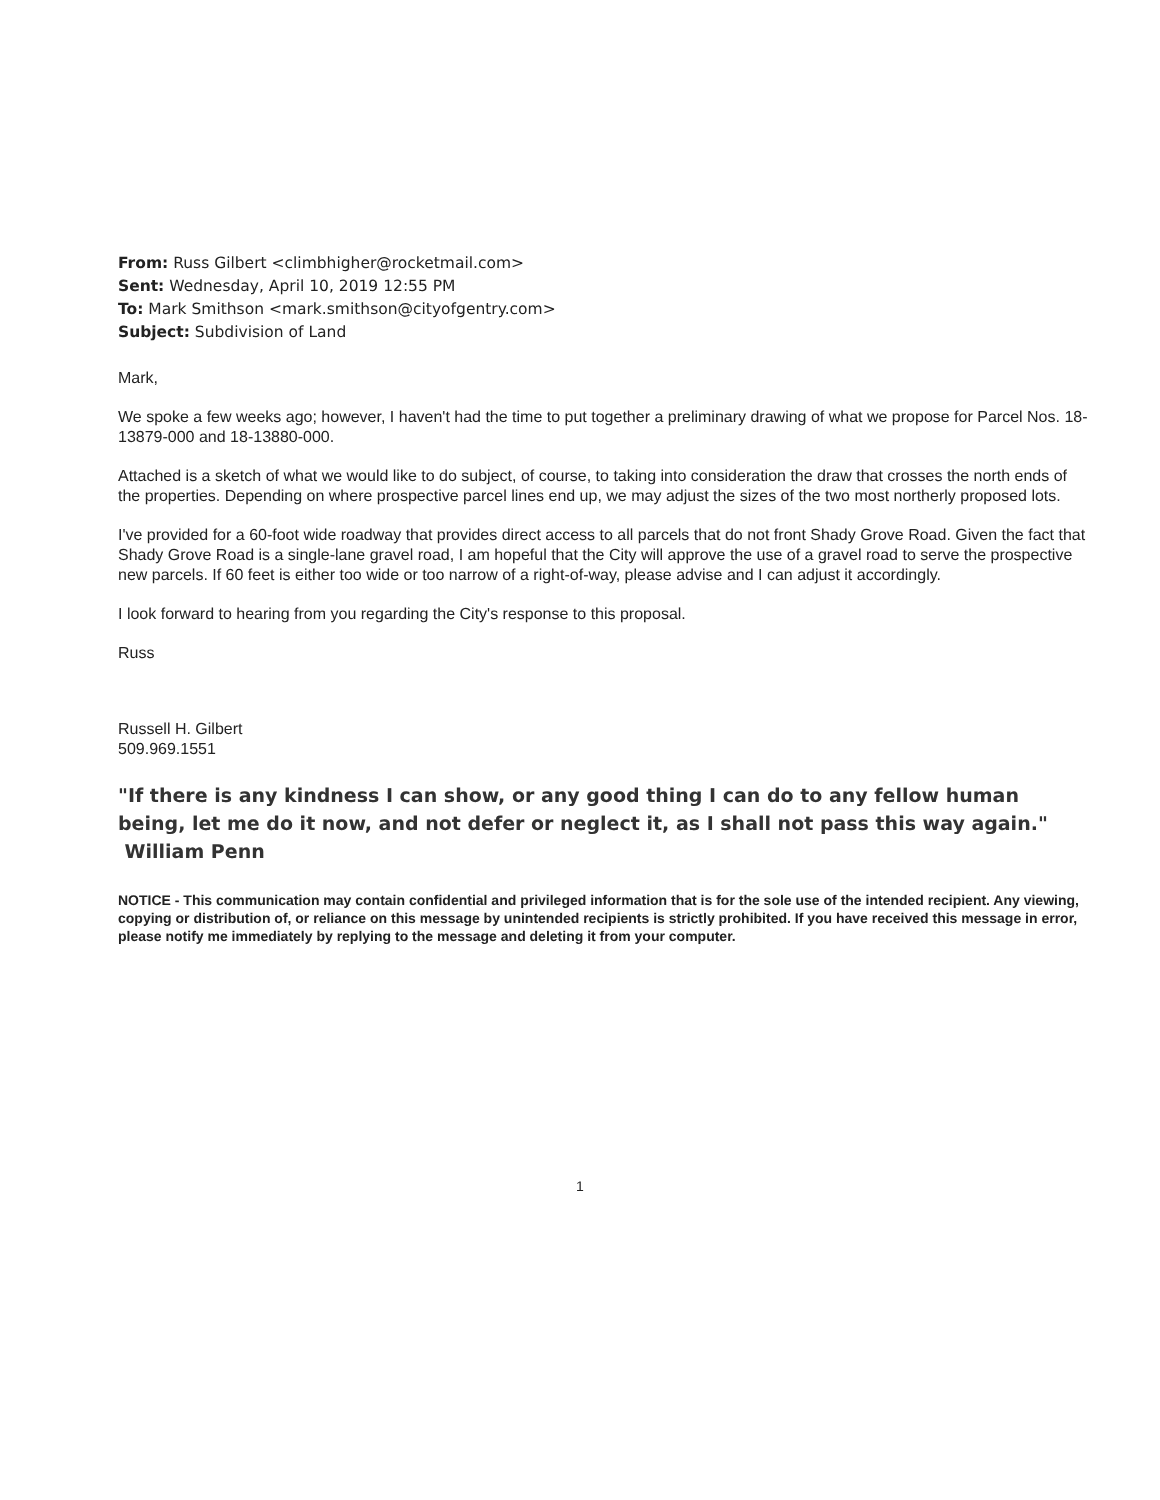From: Russ Gilbert <climbhigher@rocketmail.com>
Sent: Wednesday, April 10, 2019 12:55 PM
To: Mark Smithson <mark.smithson@cityofgentry.com>
Subject: Subdivision of Land
Mark,
We spoke a few weeks ago; however, I haven't had the time to put together a preliminary drawing of what we propose for Parcel Nos. 18-13879-000 and 18-13880-000.
Attached is a sketch of what we would like to do subject, of course, to taking into consideration the draw that crosses the north ends of the properties. Depending on where prospective parcel lines end up, we may adjust the sizes of the two most northerly proposed lots.
I've provided for a 60-foot wide roadway that provides direct access to all parcels that do not front Shady Grove Road. Given the fact that Shady Grove Road is a single-lane gravel road, I am hopeful that the City will approve the use of a gravel road to serve the prospective new parcels. If 60 feet is either too wide or too narrow of a right-of-way, please advise and I can adjust it accordingly.
I look forward to hearing from you regarding the City's response to this proposal.
Russ
Russell H. Gilbert
509.969.1551
"If there is any kindness I can show, or any good thing I can do to any fellow human being, let me do it now, and not defer or neglect it, as I shall not pass this way again." William Penn
NOTICE - This communication may contain confidential and privileged information that is for the sole use of the intended recipient. Any viewing, copying or distribution of, or reliance on this message by unintended recipients is strictly prohibited. If you have received this message in error, please notify me immediately by replying to the message and deleting it from your computer.
1